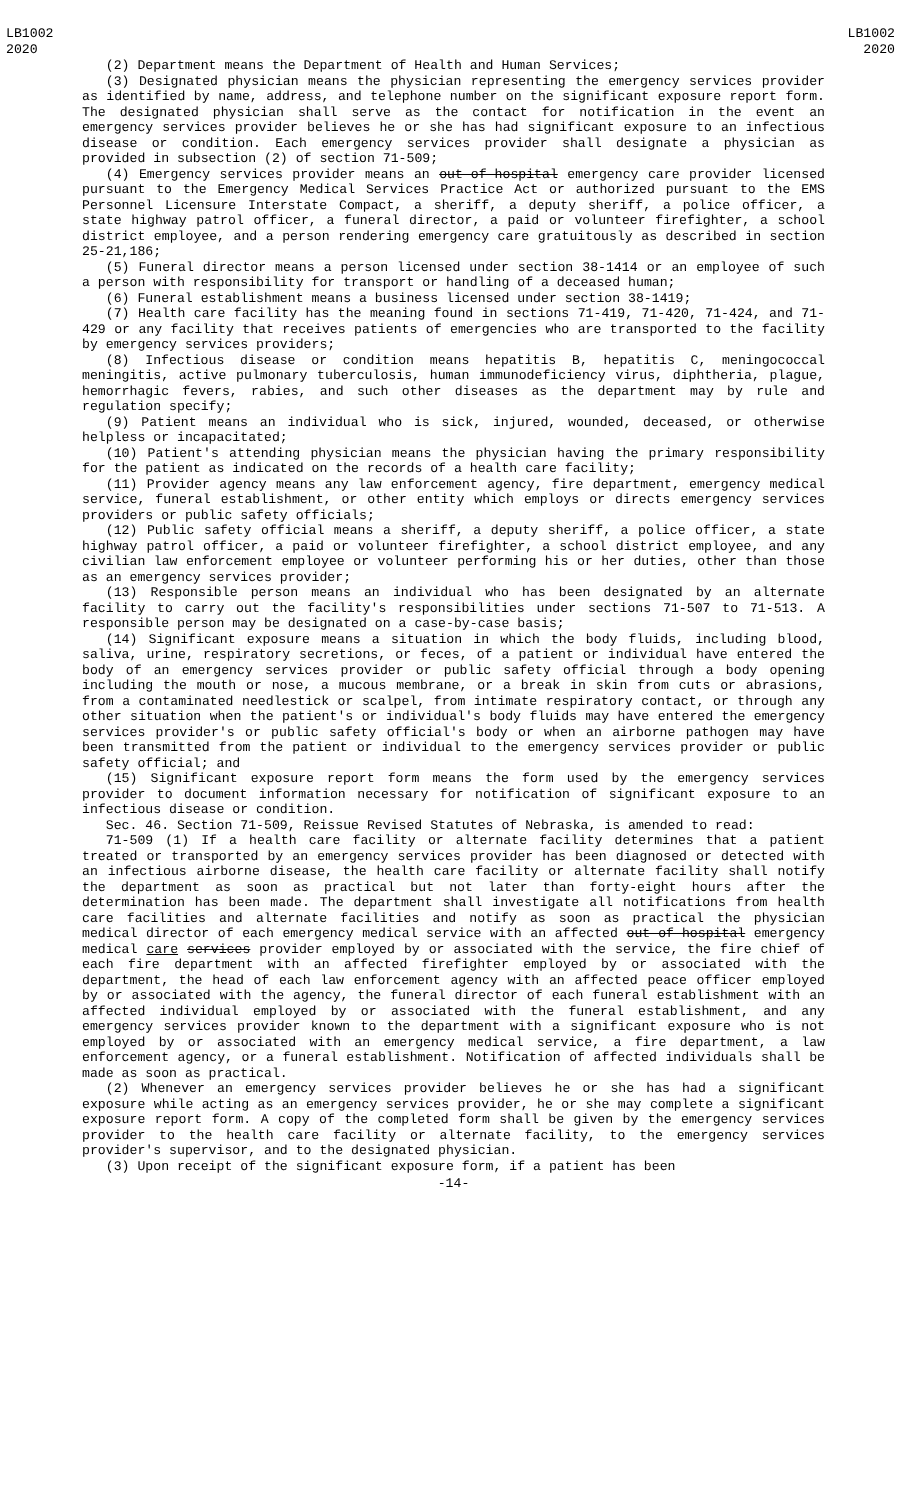LB1002
2020
LB1002
2020
(2) Department means the Department of Health and Human Services;
(3) Designated physician means the physician representing the emergency services provider as identified by name, address, and telephone number on the significant exposure report form. The designated physician shall serve as the contact for notification in the event an emergency services provider believes he or she has had significant exposure to an infectious disease or condition. Each emergency services provider shall designate a physician as provided in subsection (2) of section 71-509;
(4) Emergency services provider means an out-of-hospital emergency care provider licensed pursuant to the Emergency Medical Services Practice Act or authorized pursuant to the EMS Personnel Licensure Interstate Compact, a sheriff, a deputy sheriff, a police officer, a state highway patrol officer, a funeral director, a paid or volunteer firefighter, a school district employee, and a person rendering emergency care gratuitously as described in section 25-21,186;
(5) Funeral director means a person licensed under section 38-1414 or an employee of such a person with responsibility for transport or handling of a deceased human;
(6) Funeral establishment means a business licensed under section 38-1419;
(7) Health care facility has the meaning found in sections 71-419, 71-420, 71-424, and 71-429 or any facility that receives patients of emergencies who are transported to the facility by emergency services providers;
(8) Infectious disease or condition means hepatitis B, hepatitis C, meningococcal meningitis, active pulmonary tuberculosis, human immunodeficiency virus, diphtheria, plague, hemorrhagic fevers, rabies, and such other diseases as the department may by rule and regulation specify;
(9) Patient means an individual who is sick, injured, wounded, deceased, or otherwise helpless or incapacitated;
(10) Patient's attending physician means the physician having the primary responsibility for the patient as indicated on the records of a health care facility;
(11) Provider agency means any law enforcement agency, fire department, emergency medical service, funeral establishment, or other entity which employs or directs emergency services providers or public safety officials;
(12) Public safety official means a sheriff, a deputy sheriff, a police officer, a state highway patrol officer, a paid or volunteer firefighter, a school district employee, and any civilian law enforcement employee or volunteer performing his or her duties, other than those as an emergency services provider;
(13) Responsible person means an individual who has been designated by an alternate facility to carry out the facility's responsibilities under sections 71-507 to 71-513. A responsible person may be designated on a case-by-case basis;
(14) Significant exposure means a situation in which the body fluids, including blood, saliva, urine, respiratory secretions, or feces, of a patient or individual have entered the body of an emergency services provider or public safety official through a body opening including the mouth or nose, a mucous membrane, or a break in skin from cuts or abrasions, from a contaminated needlestick or scalpel, from intimate respiratory contact, or through any other situation when the patient's or individual's body fluids may have entered the emergency services provider's or public safety official's body or when an airborne pathogen may have been transmitted from the patient or individual to the emergency services provider or public safety official; and
(15) Significant exposure report form means the form used by the emergency services provider to document information necessary for notification of significant exposure to an infectious disease or condition.
Sec. 46. Section 71-509, Reissue Revised Statutes of Nebraska, is amended to read:
71-509 (1) If a health care facility or alternate facility determines that a patient treated or transported by an emergency services provider has been diagnosed or detected with an infectious airborne disease, the health care facility or alternate facility shall notify the department as soon as practical but not later than forty-eight hours after the determination has been made. The department shall investigate all notifications from health care facilities and alternate facilities and notify as soon as practical the physician medical director of each emergency medical service with an affected out-of-hospital emergency medical care services provider employed by or associated with the service, the fire chief of each fire department with an affected firefighter employed by or associated with the department, the head of each law enforcement agency with an affected peace officer employed by or associated with the agency, the funeral director of each funeral establishment with an affected individual employed by or associated with the funeral establishment, and any emergency services provider known to the department with a significant exposure who is not employed by or associated with an emergency medical service, a fire department, a law enforcement agency, or a funeral establishment. Notification of affected individuals shall be made as soon as practical.
(2) Whenever an emergency services provider believes he or she has had a significant exposure while acting as an emergency services provider, he or she may complete a significant exposure report form. A copy of the completed form shall be given by the emergency services provider to the health care facility or alternate facility, to the emergency services provider's supervisor, and to the designated physician.
(3) Upon receipt of the significant exposure form, if a patient has been
-14-